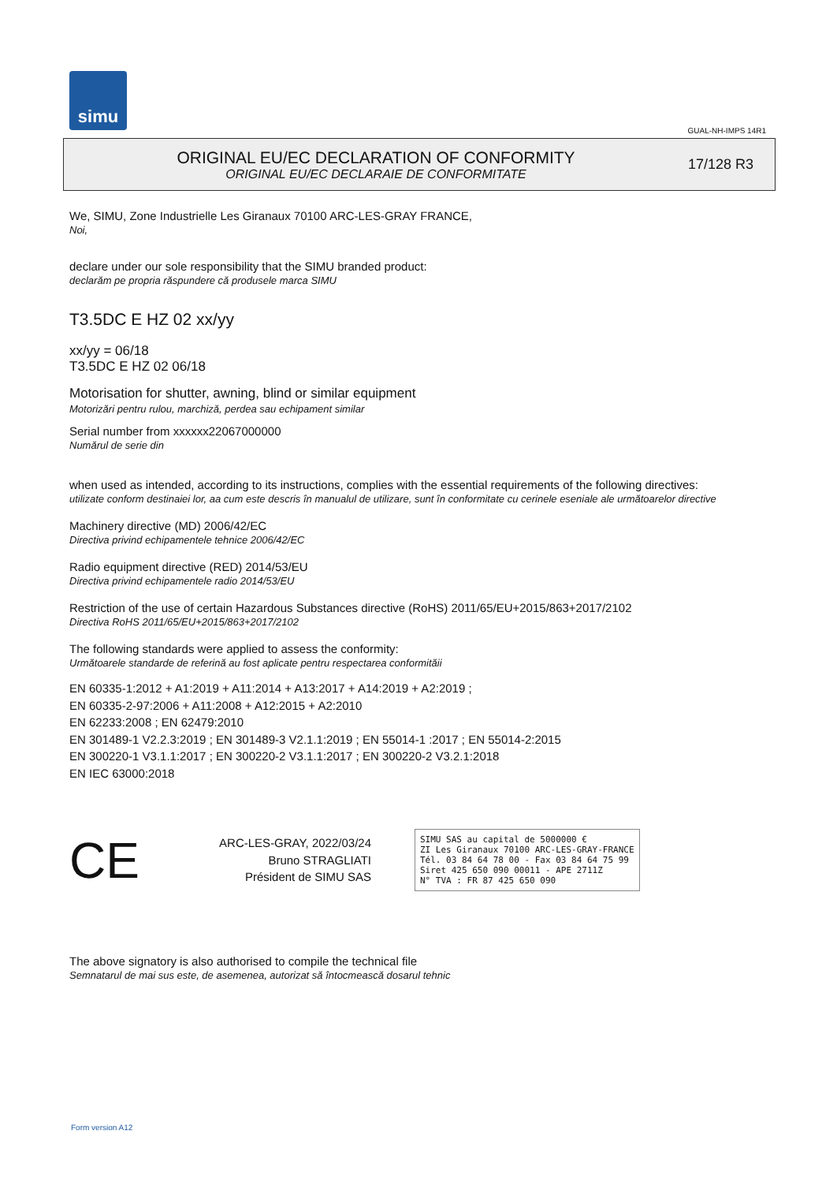simu
GUAL-NH-IMPS 14R1
ORIGINAL EU/EC DECLARATION OF CONFORMITY
ORIGINAL EU/EC DECLARAIE DE CONFORMITATE
17/128 R3
We, SIMU, Zone Industrielle Les Giranaux 70100 ARC-LES-GRAY FRANCE,
Noi,
declare under our sole responsibility that the SIMU branded product:
declarăm pe propria răspundere că produsele marca SIMU
T3.5DC E HZ 02 xx/yy
xx/yy = 06/18
T3.5DC E HZ 02 06/18
Motorisation for shutter, awning, blind or similar equipment
Motorizări pentru rulou, marchiză, perdea sau echipament similar
Serial number from xxxxxx22067000000
Numărul de serie din
when used as intended, according to its instructions, complies with the essential requirements of the following directives:
utilizate conform destinaiei lor, aa cum este descris în manualul de utilizare, sunt în conformitate cu cerinele eseniale ale următoarelor directive
Machinery directive (MD) 2006/42/EC
Directiva privind echipamentele tehnice 2006/42/EC
Radio equipment directive (RED) 2014/53/EU
Directiva privind echipamentele radio 2014/53/EU
Restriction of the use of certain Hazardous Substances directive (RoHS) 2011/65/EU+2015/863+2017/2102
Directiva RoHS 2011/65/EU+2015/863+2017/2102
The following standards were applied to assess the conformity:
Următoarele standarde de referină au fost aplicate pentru respectarea conformităii
EN 60335-1:2012 + A1:2019 + A11:2014 + A13:2017 + A14:2019 + A2:2019 ;
EN 60335-2-97:2006 + A11:2008 + A12:2015 + A2:2010
EN 62233:2008 ; EN 62479:2010
EN 301489-1 V2.2.3:2019 ; EN 301489-3 V2.1.1:2019 ; EN 55014-1 :2017 ; EN 55014-2:2015
EN 300220-1 V3.1.1:2017 ; EN 300220-2 V3.1.1:2017 ; EN 300220-2 V3.2.1:2018
EN IEC 63000:2018
CE
ARC-LES-GRAY, 2022/03/24
Bruno STRAGLIATI
Président de SIMU SAS
SIMU SAS au capital de 5000000 €
ZI Les Giranaux 70100 ARC-LES-GRAY-FRANCE
Tél. 03 84 64 78 00 - Fax 03 84 64 75 99
Siret 425 650 090 00011 - APE 2711Z
N° TVA : FR 87 425 650 090
The above signatory is also authorised to compile the technical file
Semnatarul de mai sus este, de asemenea, autorizat să întocmească dosarul tehnic
Form version A12